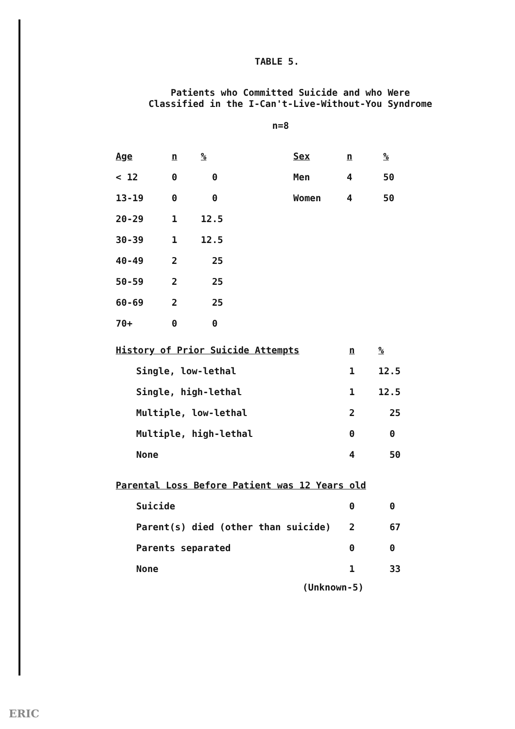TABLE 5.
Patients who Committed Suicide and who Were
Classified in the I-Can't-Live-Without-You Syndrome
n=8
| Age | n | % | Sex | n | % |
| --- | --- | --- | --- | --- | --- |
| < 12 | 0 | 0 | Men | 4 | 50 |
| 13-19 | 0 | 0 | Women | 4 | 50 |
| 20-29 | 1 | 12.5 | | | |
| 30-39 | 1 | 12.5 | | | |
| 40-49 | 2 | 25 | | | |
| 50-59 | 2 | 25 | | | |
| 60-69 | 2 | 25 | | | |
| 70+ | 0 | 0 | | | |
| History of Prior Suicide Attempts | n | % |
| --- | --- | --- |
| Single, low-lethal | 1 | 12.5 |
| Single, high-lethal | 1 | 12.5 |
| Multiple, low-lethal | 2 | 25 |
| Multiple, high-lethal | 0 | 0 |
| None | 4 | 50 |
| Parental Loss Before Patient was 12 Years old | | |
| Suicide | 0 | 0 |
| Parent(s) died (other than suicide) | 2 | 67 |
| Parents separated | 0 | 0 |
| None | 1 | 33 |
(Unknown-5)
ERIC